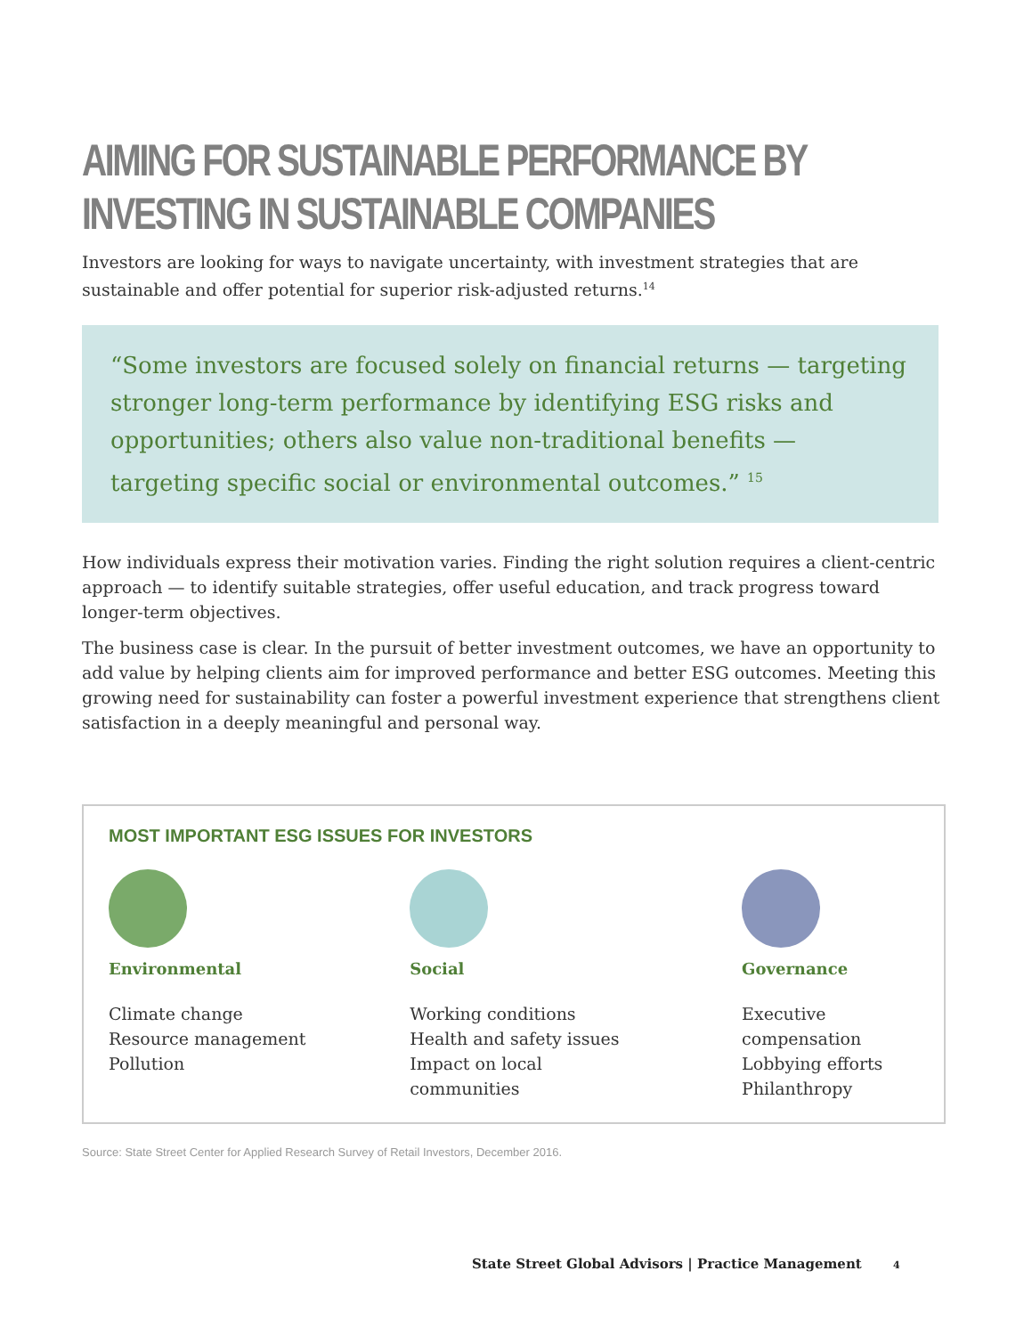AIMING FOR SUSTAINABLE PERFORMANCE BY INVESTING IN SUSTAINABLE COMPANIES
Investors are looking for ways to navigate uncertainty, with investment strategies that are sustainable and offer potential for superior risk-adjusted returns.<sup>14</sup>
“Some investors are focused solely on financial returns — targeting stronger long-term performance by identifying ESG risks and opportunities; others also value non-traditional benefits — targeting specific social or environmental outcomes.” <sup>15</sup>
How individuals express their motivation varies. Finding the right solution requires a client-centric approach — to identify suitable strategies, offer useful education, and track progress toward longer-term objectives.
The business case is clear. In the pursuit of better investment outcomes, we have an opportunity to add value by helping clients aim for improved performance and better ESG outcomes. Meeting this growing need for sustainability can foster a powerful investment experience that strengthens client satisfaction in a deeply meaningful and personal way.
MOST IMPORTANT ESG ISSUES FOR INVESTORS
Environmental
Climate change
Resource management
Pollution
Social
Working conditions
Health and safety issues
Impact on local
communities
Governance
Executive
compensation
Lobbying efforts
Philanthropy
Source: State Street Center for Applied Research Survey of Retail Investors, December 2016.
State Street Global Advisors | Practice Management 4